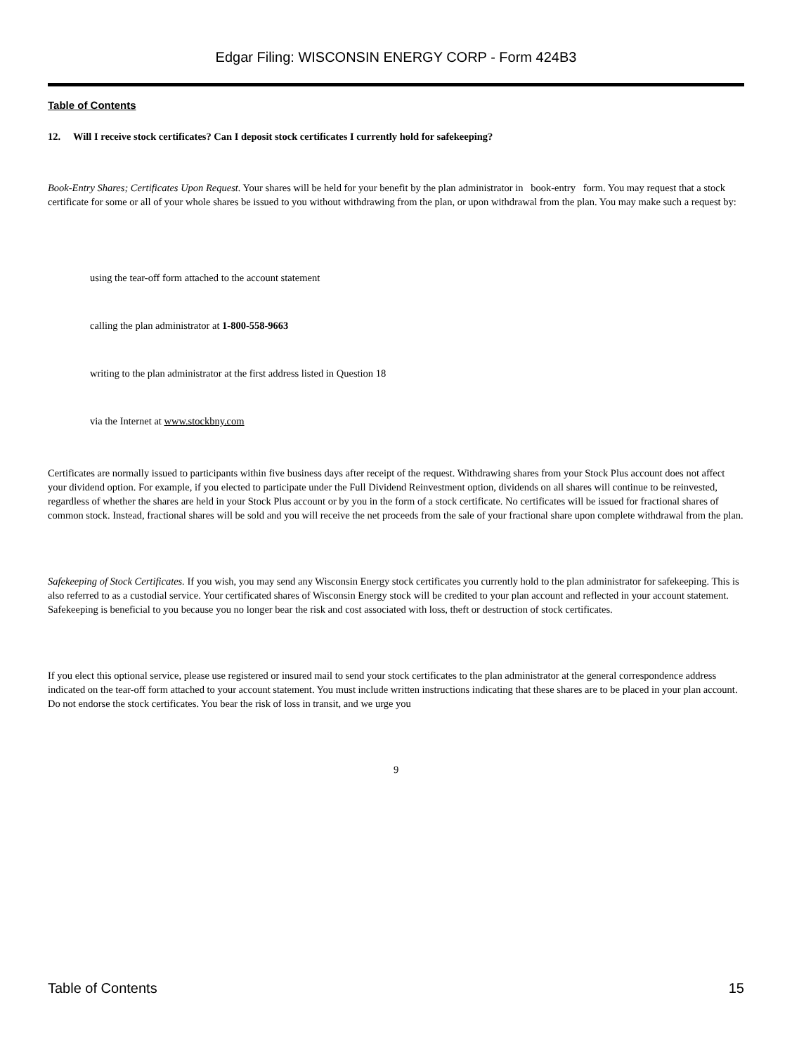Edgar Filing: WISCONSIN ENERGY CORP - Form 424B3
Table of Contents
12. Will I receive stock certificates? Can I deposit stock certificates I currently hold for safekeeping?
Book-Entry Shares; Certificates Upon Request. Your shares will be held for your benefit by the plan administrator in book-entry form. You may request that a stock certificate for some or all of your whole shares be issued to you without withdrawing from the plan, or upon withdrawal from the plan. You may make such a request by:
using the tear-off form attached to the account statement
calling the plan administrator at 1-800-558-9663
writing to the plan administrator at the first address listed in Question 18
via the Internet at www.stockbny.com
Certificates are normally issued to participants within five business days after receipt of the request. Withdrawing shares from your Stock Plus account does not affect your dividend option. For example, if you elected to participate under the Full Dividend Reinvestment option, dividends on all shares will continue to be reinvested, regardless of whether the shares are held in your Stock Plus account or by you in the form of a stock certificate. No certificates will be issued for fractional shares of common stock. Instead, fractional shares will be sold and you will receive the net proceeds from the sale of your fractional share upon complete withdrawal from the plan.
Safekeeping of Stock Certificates. If you wish, you may send any Wisconsin Energy stock certificates you currently hold to the plan administrator for safekeeping. This is also referred to as a custodial service. Your certificated shares of Wisconsin Energy stock will be credited to your plan account and reflected in your account statement. Safekeeping is beneficial to you because you no longer bear the risk and cost associated with loss, theft or destruction of stock certificates.
If you elect this optional service, please use registered or insured mail to send your stock certificates to the plan administrator at the general correspondence address indicated on the tear-off form attached to your account statement. You must include written instructions indicating that these shares are to be placed in your plan account. Do not endorse the stock certificates. You bear the risk of loss in transit, and we urge you
9
Table of Contents 15